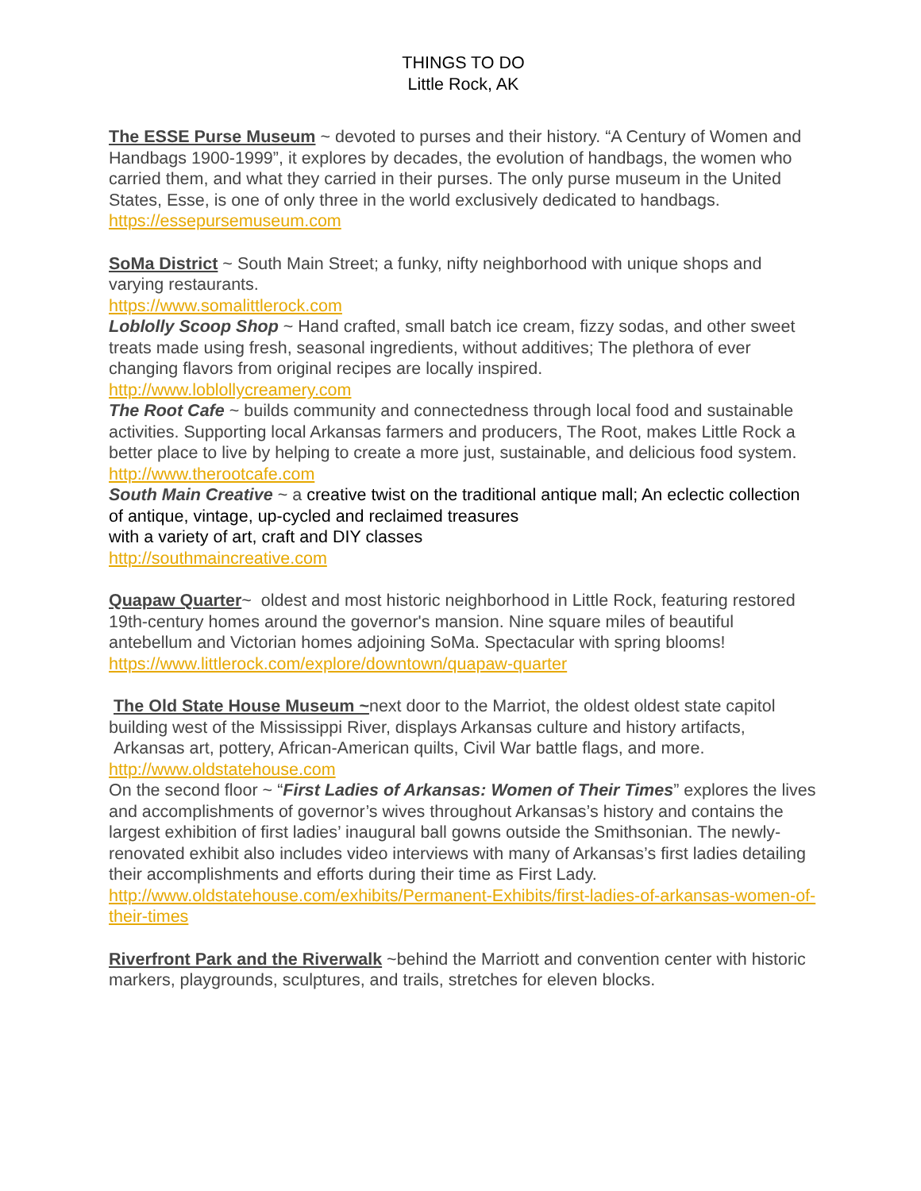THINGS TO DO
Little Rock, AK
The ESSE Purse Museum ~ devoted to purses and their history. “A Century of Women and Handbags 1900-1999”, it explores by decades, the evolution of handbags, the women who carried them, and what they carried in their purses. The only purse museum in the United States, Esse, is one of only three in the world exclusively dedicated to handbags.
https://essepursemuseum.com
SoMa District ~ South Main Street; a funky, nifty neighborhood with unique shops and varying restaurants.
https://www.somalittlerock.com
Loblolly Scoop Shop ~ Hand crafted, small batch ice cream, fizzy sodas, and other sweet treats made using fresh, seasonal ingredients, without additives; The plethora of ever changing flavors from original recipes are locally inspired.
http://www.loblollycreamery.com
The Root Cafe ~ builds community and connectedness through local food and sustainable activities. Supporting local Arkansas farmers and producers, The Root, makes Little Rock a better place to live by helping to create a more just, sustainable, and delicious food system.
http://www.therootcafe.com
South Main Creative ~ a creative twist on the traditional antique mall; An eclectic collection of antique, vintage, up-cycled and reclaimed treasures
with a variety of art, craft and DIY classes
http://southmaincreative.com
Quapaw Quarter~ oldest and most historic neighborhood in Little Rock, featuring restored 19th-century homes around the governor's mansion. Nine square miles of beautiful antebellum and Victorian homes adjoining SoMa. Spectacular with spring blooms!
https://www.littlerock.com/explore/downtown/quapaw-quarter
The Old State House Museum ~next door to the Marriot, the oldest oldest state capitol building west of the Mississippi River, displays Arkansas culture and history artifacts, Arkansas art, pottery, African-American quilts, Civil War battle flags, and more.
http://www.oldstatehouse.com
On the second floor ~ “First Ladies of Arkansas: Women of Their Times” explores the lives and accomplishments of governor’s wives throughout Arkansas’s history and contains the largest exhibition of first ladies’ inaugural ball gowns outside the Smithsonian. The newly-renovated exhibit also includes video interviews with many of Arkansas’s first ladies detailing their accomplishments and efforts during their time as First Lady.
http://www.oldstatehouse.com/exhibits/Permanent-Exhibits/first-ladies-of-arkansas-women-of-their-times
Riverfront Park and the Riverwalk ~behind the Marriott and convention center with historic markers, playgrounds, sculptures, and trails, stretches for eleven blocks.